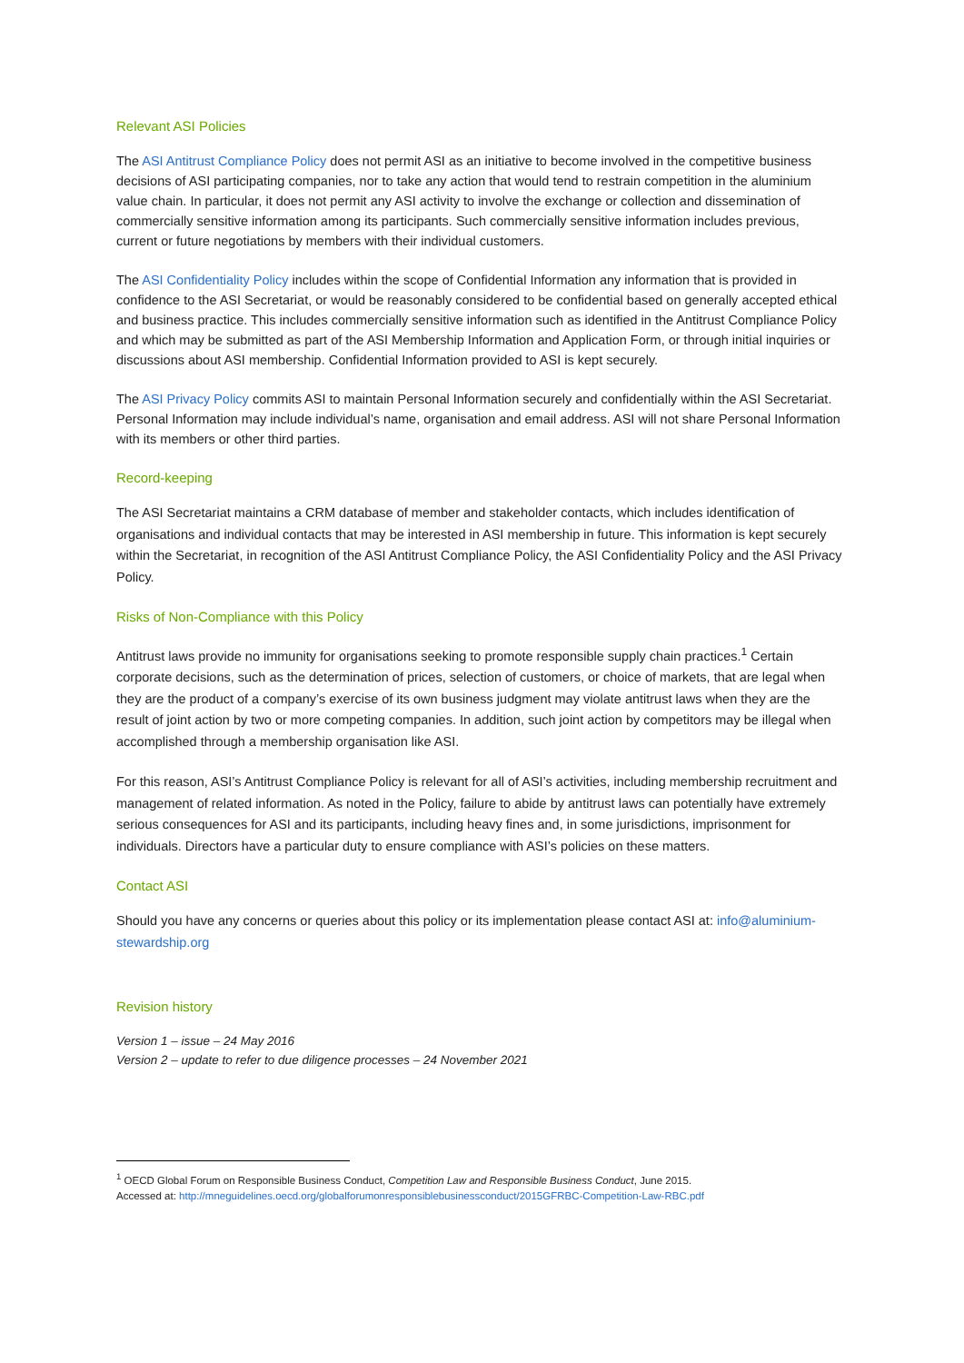Relevant ASI Policies
The ASI Antitrust Compliance Policy does not permit ASI as an initiative to become involved in the competitive business decisions of ASI participating companies, nor to take any action that would tend to restrain competition in the aluminium value chain. In particular, it does not permit any ASI activity to involve the exchange or collection and dissemination of commercially sensitive information among its participants. Such commercially sensitive information includes previous, current or future negotiations by members with their individual customers.
The ASI Confidentiality Policy includes within the scope of Confidential Information any information that is provided in confidence to the ASI Secretariat, or would be reasonably considered to be confidential based on generally accepted ethical and business practice. This includes commercially sensitive information such as identified in the Antitrust Compliance Policy and which may be submitted as part of the ASI Membership Information and Application Form, or through initial inquiries or discussions about ASI membership. Confidential Information provided to ASI is kept securely.
The ASI Privacy Policy commits ASI to maintain Personal Information securely and confidentially within the ASI Secretariat. Personal Information may include individual’s name, organisation and email address. ASI will not share Personal Information with its members or other third parties.
Record-keeping
The ASI Secretariat maintains a CRM database of member and stakeholder contacts, which includes identification of organisations and individual contacts that may be interested in ASI membership in future. This information is kept securely within the Secretariat, in recognition of the ASI Antitrust Compliance Policy, the ASI Confidentiality Policy and the ASI Privacy Policy.
Risks of Non-Compliance with this Policy
Antitrust laws provide no immunity for organisations seeking to promote responsible supply chain practices.<sup>1</sup> Certain corporate decisions, such as the determination of prices, selection of customers, or choice of markets, that are legal when they are the product of a company’s exercise of its own business judgment may violate antitrust laws when they are the result of joint action by two or more competing companies. In addition, such joint action by competitors may be illegal when accomplished through a membership organisation like ASI.
For this reason, ASI’s Antitrust Compliance Policy is relevant for all of ASI’s activities, including membership recruitment and management of related information. As noted in the Policy, failure to abide by antitrust laws can potentially have extremely serious consequences for ASI and its participants, including heavy fines and, in some jurisdictions, imprisonment for individuals. Directors have a particular duty to ensure compliance with ASI’s policies on these matters.
Contact ASI
Should you have any concerns or queries about this policy or its implementation please contact ASI at: info@aluminium-stewardship.org
Revision history
Version 1 – issue – 24 May 2016
Version 2 – update to refer to due diligence processes – 24 November 2021
<sup>1</sup> OECD Global Forum on Responsible Business Conduct, Competition Law and Responsible Business Conduct, June 2015.
Accessed at: http://mneguidelines.oecd.org/globalforumonresponsiblebusinessconduct/2015GFRBC-Competition-Law-RBC.pdf